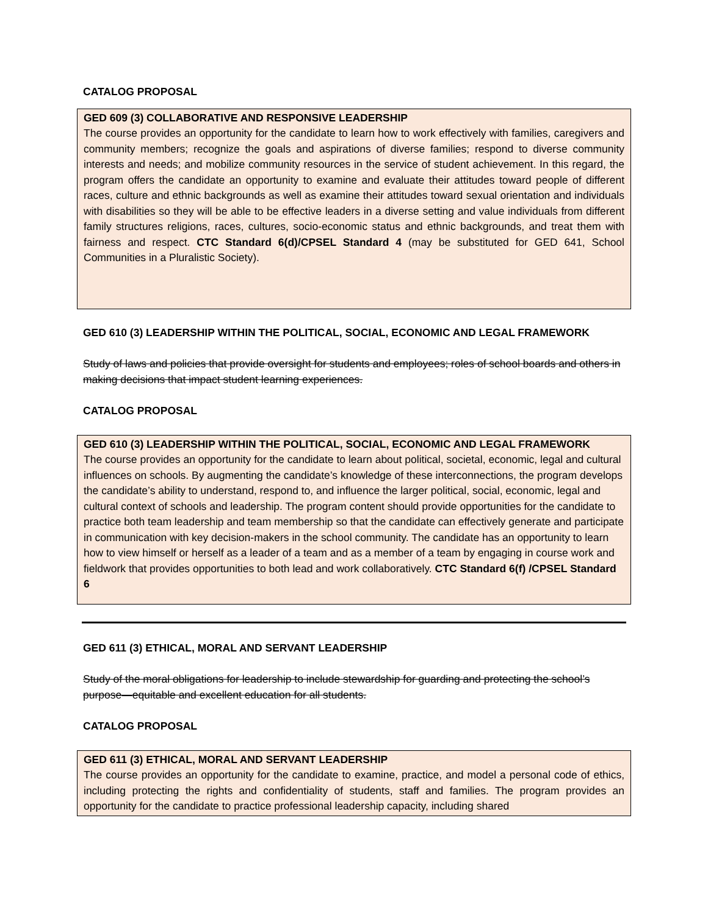CATALOG PROPOSAL
GED 609 (3) COLLABORATIVE AND RESPONSIVE LEADERSHIP
The course provides an opportunity for the candidate to learn how to work effectively with families, caregivers and community members; recognize the goals and aspirations of diverse families; respond to diverse community interests and needs; and mobilize community resources in the service of student achievement. In this regard, the program offers the candidate an opportunity to examine and evaluate their attitudes toward people of different races, culture and ethnic backgrounds as well as examine their attitudes toward sexual orientation and individuals with disabilities so they will be able to be effective leaders in a diverse setting and value individuals from different family structures religions, races, cultures, socio-economic status and ethnic backgrounds, and treat them with fairness and respect. CTC Standard 6(d)/CPSEL Standard 4 (may be substituted for GED 641, School Communities in a Pluralistic Society).
GED 610 (3) LEADERSHIP WITHIN THE POLITICAL, SOCIAL, ECONOMIC AND LEGAL FRAMEWORK
Study of laws and policies that provide oversight for students and employees; roles of school boards and others in making decisions that impact student learning experiences.
CATALOG PROPOSAL
GED 610 (3) LEADERSHIP WITHIN THE POLITICAL, SOCIAL, ECONOMIC AND LEGAL FRAMEWORK
The course provides an opportunity for the candidate to learn about political, societal, economic, legal and cultural influences on schools. By augmenting the candidate’s knowledge of these interconnections, the program develops the candidate’s ability to understand, respond to, and influence the larger political, social, economic, legal and cultural context of schools and leadership. The program content should provide opportunities for the candidate to practice both team leadership and team membership so that the candidate can effectively generate and participate in communication with key decision-makers in the school community. The candidate has an opportunity to learn how to view himself or herself as a leader of a team and as a member of a team by engaging in course work and fieldwork that provides opportunities to both lead and work collaboratively. CTC Standard 6(f) /CPSEL Standard 6
GED 611 (3) ETHICAL, MORAL AND SERVANT LEADERSHIP
Study of the moral obligations for leadership to include stewardship for guarding and protecting the school’s purpose—equitable and excellent education for all students.
CATALOG PROPOSAL
GED 611 (3) ETHICAL, MORAL AND SERVANT LEADERSHIP
The course provides an opportunity for the candidate to examine, practice, and model a personal code of ethics, including protecting the rights and confidentiality of students, staff and families. The program provides an opportunity for the candidate to practice professional leadership capacity, including shared